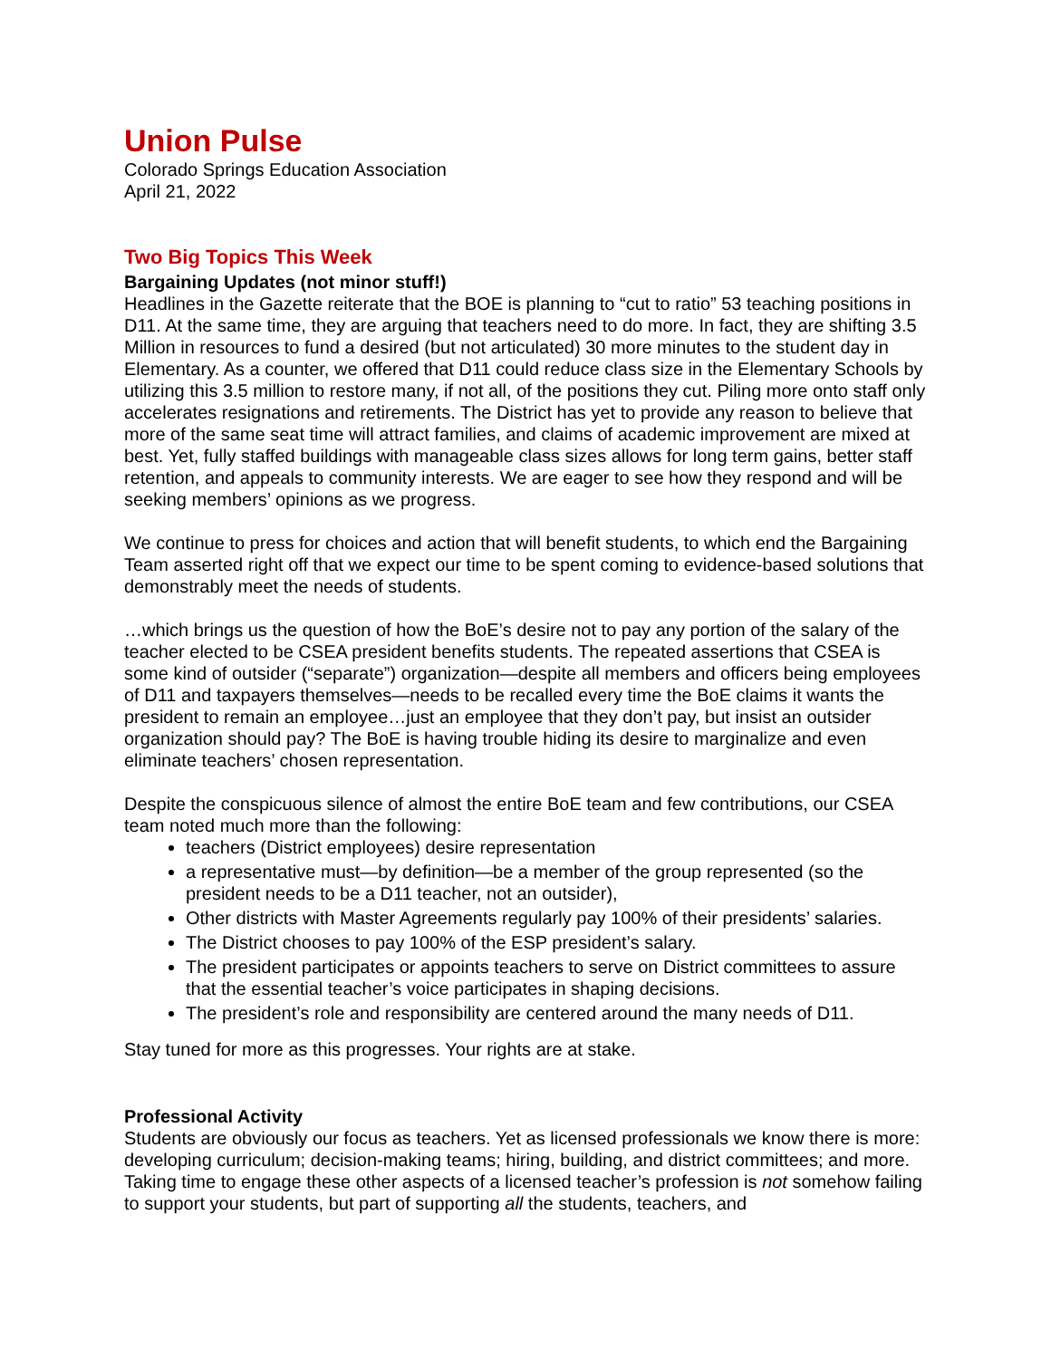Union Pulse
Colorado Springs Education Association
April 21, 2022
Two Big Topics This Week
Bargaining Updates (not minor stuff!)
Headlines in the Gazette reiterate that the BOE is planning to “cut to ratio” 53 teaching positions in D11. At the same time, they are arguing that teachers need to do more. In fact, they are shifting 3.5 Million in resources to fund a desired (but not articulated) 30 more minutes to the student day in Elementary. As a counter, we offered that D11 could reduce class size in the Elementary Schools by utilizing this 3.5 million to restore many, if not all, of the positions they cut. Piling more onto staff only accelerates resignations and retirements. The District has yet to provide any reason to believe that more of the same seat time will attract families, and claims of academic improvement are mixed at best. Yet, fully staffed buildings with manageable class sizes allows for long term gains, better staff retention, and appeals to community interests. We are eager to see how they respond and will be seeking members’ opinions as we progress.
We continue to press for choices and action that will benefit students, to which end the Bargaining Team asserted right off that we expect our time to be spent coming to evidence-based solutions that demonstrably meet the needs of students.
…which brings us the question of how the BoE’s desire not to pay any portion of the salary of the teacher elected to be CSEA president benefits students. The repeated assertions that CSEA is some kind of outsider (“separate”) organization—despite all members and officers being employees of D11 and taxpayers themselves—needs to be recalled every time the BoE claims it wants the president to remain an employee…just an employee that they don’t pay, but insist an outsider organization should pay? The BoE is having trouble hiding its desire to marginalize and even eliminate teachers’ chosen representation.
Despite the conspicuous silence of almost the entire BoE team and few contributions, our CSEA team noted much more than the following:
teachers (District employees) desire representation
a representative must—by definition—be a member of the group represented (so the president needs to be a D11 teacher, not an outsider),
Other districts with Master Agreements regularly pay 100% of their presidents’ salaries.
The District chooses to pay 100% of the ESP president’s salary.
The president participates or appoints teachers to serve on District committees to assure that the essential teacher’s voice participates in shaping decisions.
The president’s role and responsibility are centered around the many needs of D11.
Stay tuned for more as this progresses. Your rights are at stake.
Professional Activity
Students are obviously our focus as teachers. Yet as licensed professionals we know there is more: developing curriculum; decision-making teams; hiring, building, and district committees; and more. Taking time to engage these other aspects of a licensed teacher’s profession is not somehow failing to support your students, but part of supporting all the students, teachers, and